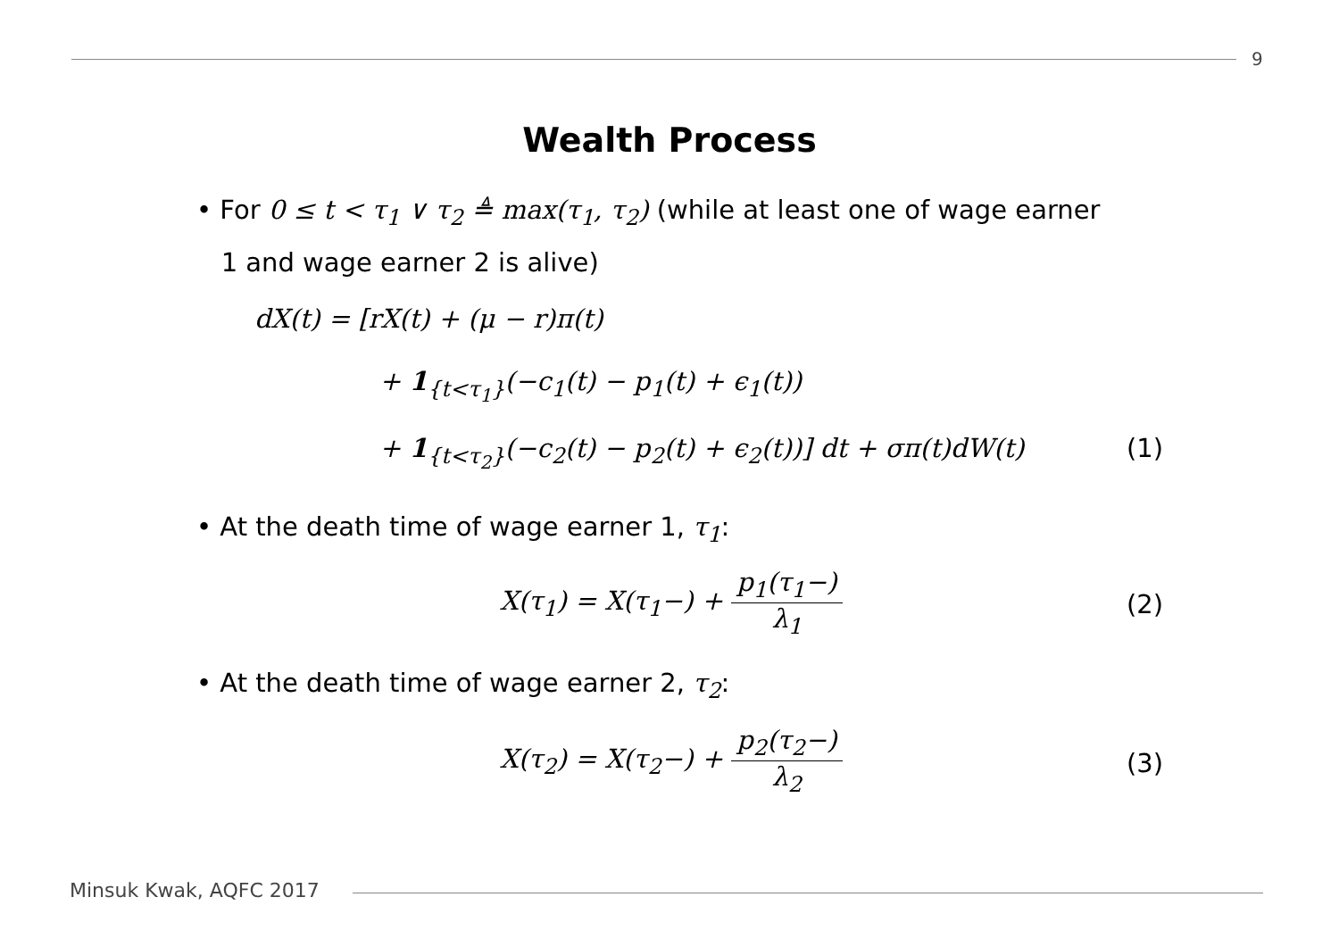9
Wealth Process
• For 0 ≤ t < τ<sub>1</sub> ∨ τ<sub>2</sub> ≜ max(τ<sub>1</sub>, τ<sub>2</sub>) (while at least one of wage earner
1 and wage earner 2 is alive)
dX(t) = [rX(t) + (μ − r)π(t)
+ 1<sub>{t<τ<sub>1</sub>}</sub>(−c<sub>1</sub>(t) − p<sub>1</sub>(t) + ϵ<sub>1</sub>(t))
+ 1<sub>{t<τ<sub>2</sub>}</sub>(−c<sub>2</sub>(t) − p<sub>2</sub>(t) + ϵ<sub>2</sub>(t))] dt + σπ(t)dW(t) (1)
• At the death time of wage earner 1, τ<sub>1</sub>:
X(τ<sub>1</sub>) = X(τ<sub>1</sub>−) + p<sub>1</sub>(τ<sub>1</sub>−) λ<sub>1</sub>
(2)
• At the death time of wage earner 2, τ<sub>2</sub>:
X(τ<sub>2</sub>) = X(τ<sub>2</sub>−) + p<sub>2</sub>(τ<sub>2</sub>−) λ<sub>2</sub>
(3)
Minsuk Kwak, AQFC 2017